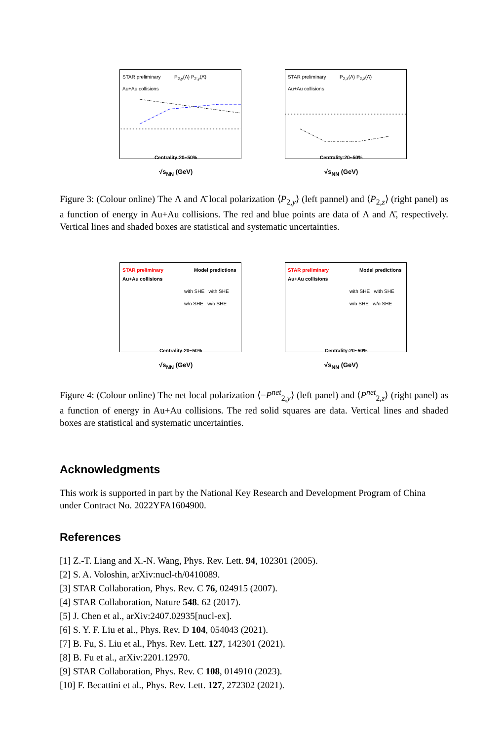STAR preliminary
Au+Au collisions
P<sub>2,y</sub>(Λ) P<sub>2,y</sub>(Λ̄)
Centrality:20~50%
√s<sub>NN</sub> (GeV)
STAR preliminary
Au+Au collisions
P<sub>2,z</sub>(Λ) P<sub>2,z</sub>(Λ̄)
Centrality:20~50%
√s<sub>NN</sub> (GeV)
Figure 3: (Colour online) The Λ and Λ̄ local polarization ⟨P<sub>2,y</sub>⟩ (left pannel) and ⟨P<sub>2,z</sub>⟩ (right panel) as a function of energy in Au+Au collisions. The red and blue points are data of Λ and Λ̄, respectively. Vertical lines and shaded boxes are statistical and systematic uncertainties.
STAR preliminary
Au+Au collisions
Model predictions
with SHE with SHE
w/o SHE w/o SHE
Centrality:20~50%
√s<sub>NN</sub> (GeV)
STAR preliminary
Au+Au collisions
Model predictions
with SHE with SHE
w/o SHE w/o SHE
Centrality:20~50%
√s<sub>NN</sub> (GeV)
Figure 4: (Colour online) The net local polarization ⟨−P<sup>net</sup><sub>2,y</sub>⟩ (left panel) and ⟨P<sup>net</sup><sub>2,z</sub>⟩ (right panel) as a function of energy in Au+Au collisions. The red solid squares are data. Vertical lines and shaded boxes are statistical and systematic uncertainties.
Acknowledgments
This work is supported in part by the National Key Research and Development Program of China under Contract No. 2022YFA1604900.
References
[1] Z.-T. Liang and X.-N. Wang, Phys. Rev. Lett. 94, 102301 (2005).
[2] S. A. Voloshin, arXiv:nucl-th/0410089.
[3] STAR Collaboration, Phys. Rev. C 76, 024915 (2007).
[4] STAR Collaboration, Nature 548. 62 (2017).
[5] J. Chen et al., arXiv:2407.02935[nucl-ex].
[6] S. Y. F. Liu et al., Phys. Rev. D 104, 054043 (2021).
[7] B. Fu, S. Liu et al., Phys. Rev. Lett. 127, 142301 (2021).
[8] B. Fu et al., arXiv:2201.12970.
[9] STAR Collaboration, Phys. Rev. C 108, 014910 (2023).
[10] F. Becattini et al., Phys. Rev. Lett. 127, 272302 (2021).